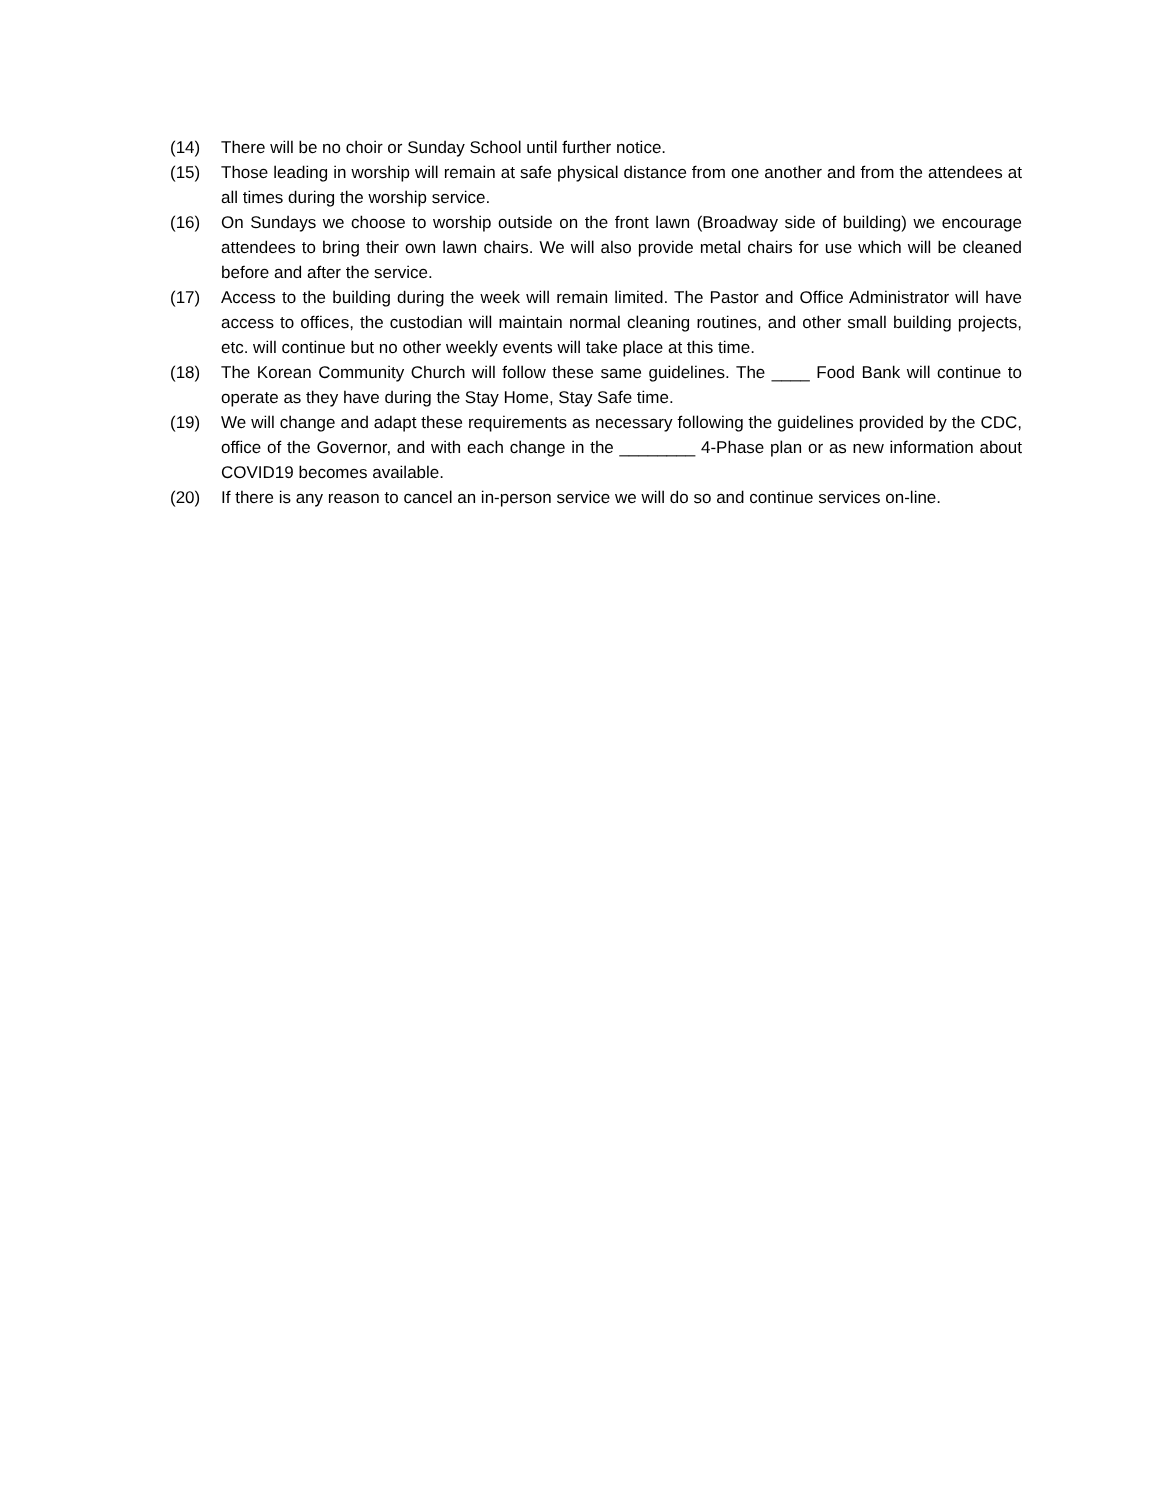(14) There will be no choir or Sunday School until further notice.
(15) Those leading in worship will remain at safe physical distance from one another and from the attendees at all times during the worship service.
(16) On Sundays we choose to worship outside on the front lawn (Broadway side of building) we encourage attendees to bring their own lawn chairs. We will also provide metal chairs for use which will be cleaned before and after the service.
(17) Access to the building during the week will remain limited. The Pastor and Office Administrator will have access to offices, the custodian will maintain normal cleaning routines, and other small building projects, etc. will continue but no other weekly events will take place at this time.
(18) The Korean Community Church will follow these same guidelines. The ____ Food Bank will continue to operate as they have during the Stay Home, Stay Safe time.
(19) We will change and adapt these requirements as necessary following the guidelines provided by the CDC, office of the Governor, and with each change in the ________ 4-Phase plan or as new information about COVID19 becomes available.
(20) If there is any reason to cancel an in-person service we will do so and continue services on-line.